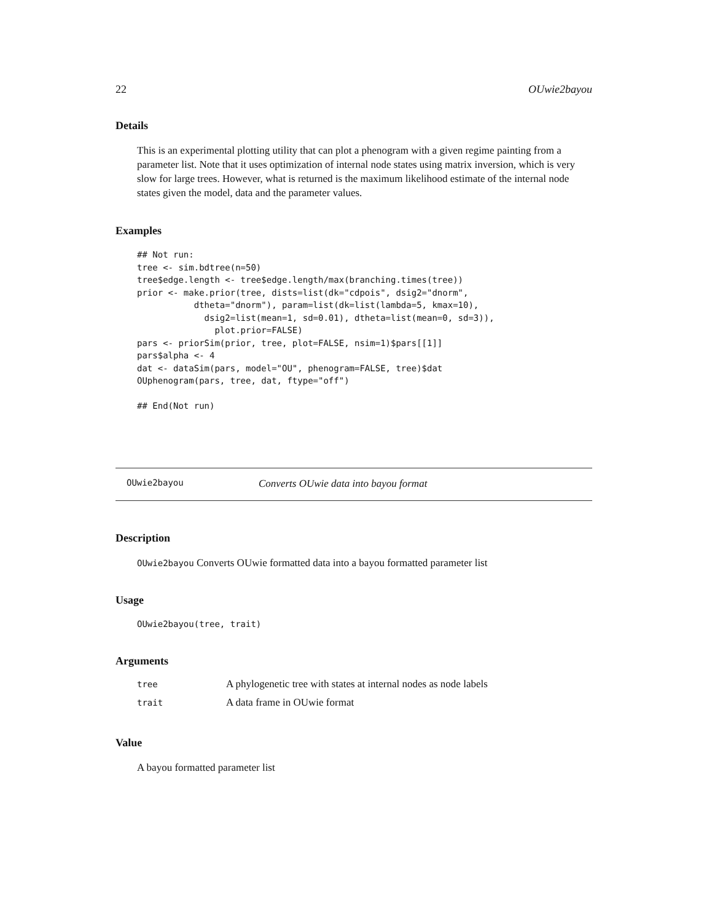22 OUwie2bayou
Details
This is an experimental plotting utility that can plot a phenogram with a given regime painting from a parameter list. Note that it uses optimization of internal node states using matrix inversion, which is very slow for large trees. However, what is returned is the maximum likelihood estimate of the internal node states given the model, data and the parameter values.
Examples
## Not run:
tree <- sim.bdtree(n=50)
tree$edge.length <- tree$edge.length/max(branching.times(tree))
prior <- make.prior(tree, dists=list(dk="cdpois", dsig2="dnorm",
           dtheta="dnorm"), param=list(dk=list(lambda=5, kmax=10),
             dsig2=list(mean=1, sd=0.01), dtheta=list(mean=0, sd=3)),
               plot.prior=FALSE)
pars <- priorSim(prior, tree, plot=FALSE, nsim=1)$pars[[1]]
pars$alpha <- 4
dat <- dataSim(pars, model="OU", phenogram=FALSE, tree)$dat
OUphenogram(pars, tree, dat, ftype="off")

## End(Not run)
OUwie2bayou Converts OUwie data into bayou format
Description
OUwie2bayou Converts OUwie formatted data into a bayou formatted parameter list
Usage
OUwie2bayou(tree, trait)
Arguments
| tree | A phylogenetic tree with states at internal nodes as node labels |
| trait | A data frame in OUwie format |
Value
A bayou formatted parameter list